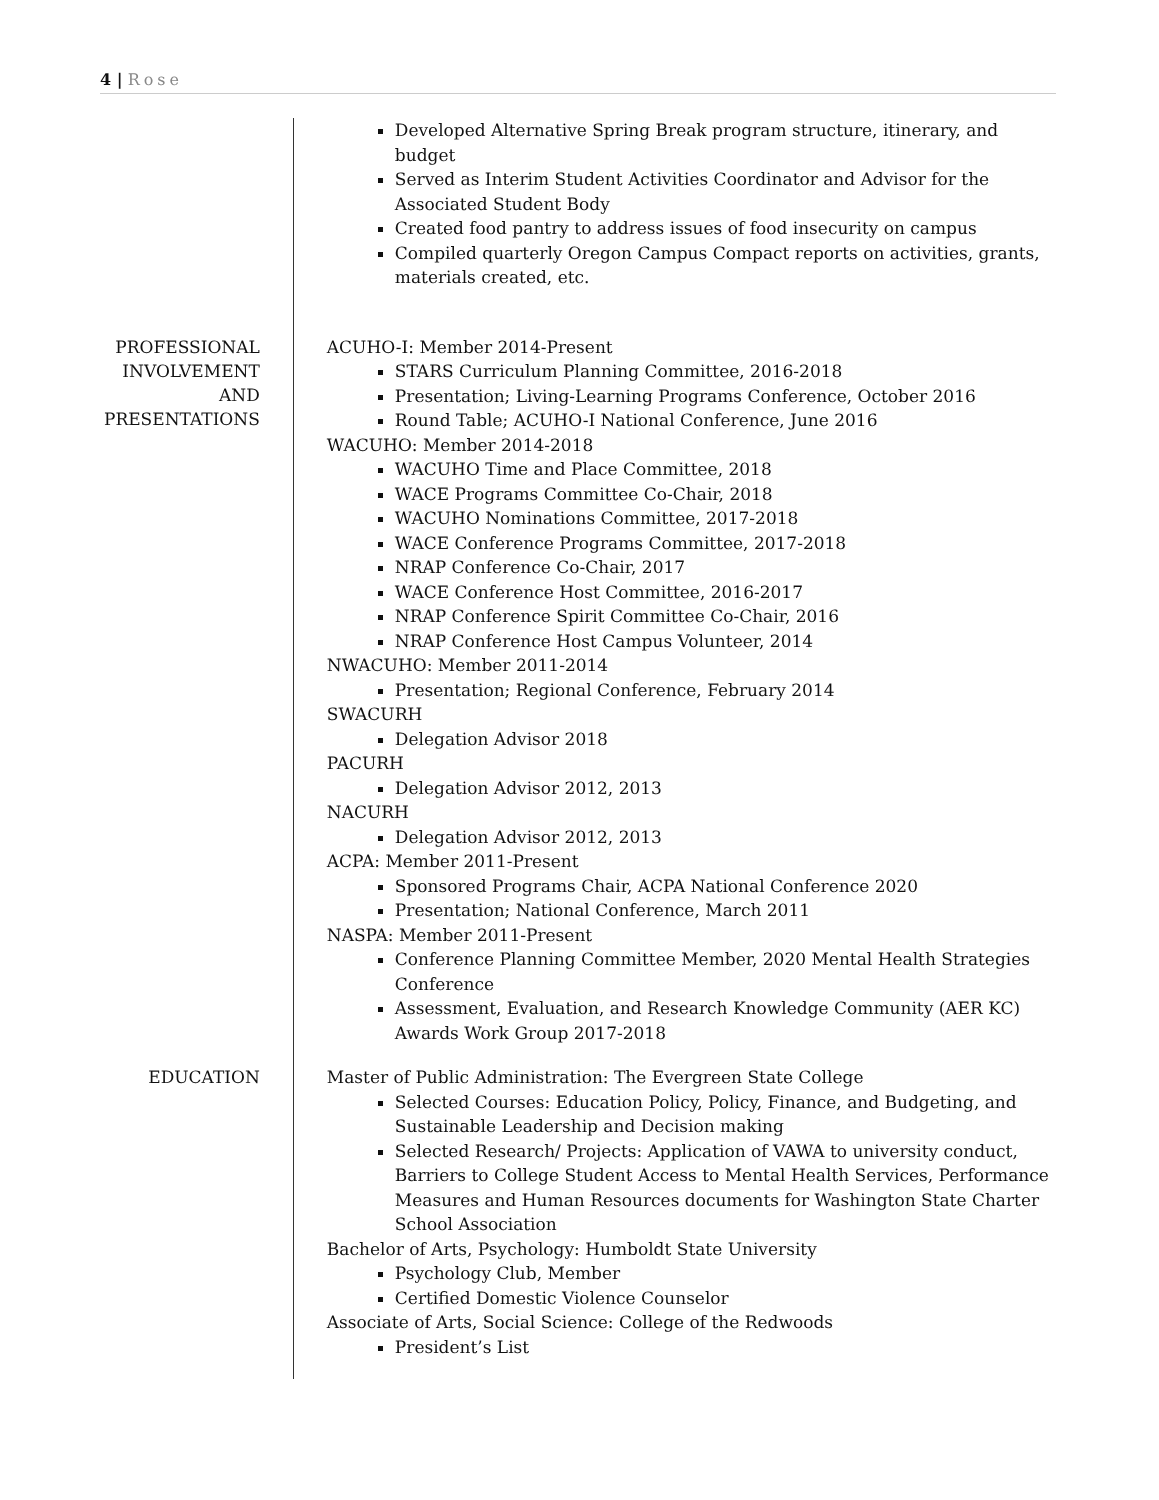4 | Rose
Developed Alternative Spring Break program structure, itinerary, and budget
Served as Interim Student Activities Coordinator and Advisor for the Associated Student Body
Created food pantry to address issues of food insecurity on campus
Compiled quarterly Oregon Campus Compact reports on activities, grants, materials created, etc.
PROFESSIONAL INVOLVEMENT AND PRESENTATIONS
ACUHO-I: Member 2014-Present
STARS Curriculum Planning Committee, 2016-2018
Presentation; Living-Learning Programs Conference, October 2016
Round Table; ACUHO-I National Conference, June 2016
WACUHO: Member 2014-2018
WACUHO Time and Place Committee, 2018
WACE Programs Committee Co-Chair, 2018
WACUHO Nominations Committee, 2017-2018
WACE Conference Programs Committee, 2017-2018
NRAP Conference Co-Chair, 2017
WACE Conference Host Committee, 2016-2017
NRAP Conference Spirit Committee Co-Chair, 2016
NRAP Conference Host Campus Volunteer, 2014
NWACUHO: Member 2011-2014
Presentation; Regional Conference, February 2014
SWACURH
Delegation Advisor 2018
PACURH
Delegation Advisor 2012, 2013
NACURH
Delegation Advisor 2012, 2013
ACPA: Member 2011-Present
Sponsored Programs Chair, ACPA National Conference 2020
Presentation; National Conference, March 2011
NASPA: Member 2011-Present
Conference Planning Committee Member, 2020 Mental Health Strategies Conference
Assessment, Evaluation, and Research Knowledge Community (AER KC) Awards Work Group 2017-2018
EDUCATION
Master of Public Administration: The Evergreen State College
Selected Courses: Education Policy, Policy, Finance, and Budgeting, and Sustainable Leadership and Decision making
Selected Research/ Projects: Application of VAWA to university conduct, Barriers to College Student Access to Mental Health Services, Performance Measures and Human Resources documents for Washington State Charter School Association
Bachelor of Arts, Psychology: Humboldt State University
Psychology Club, Member
Certified Domestic Violence Counselor
Associate of Arts, Social Science: College of the Redwoods
President’s List